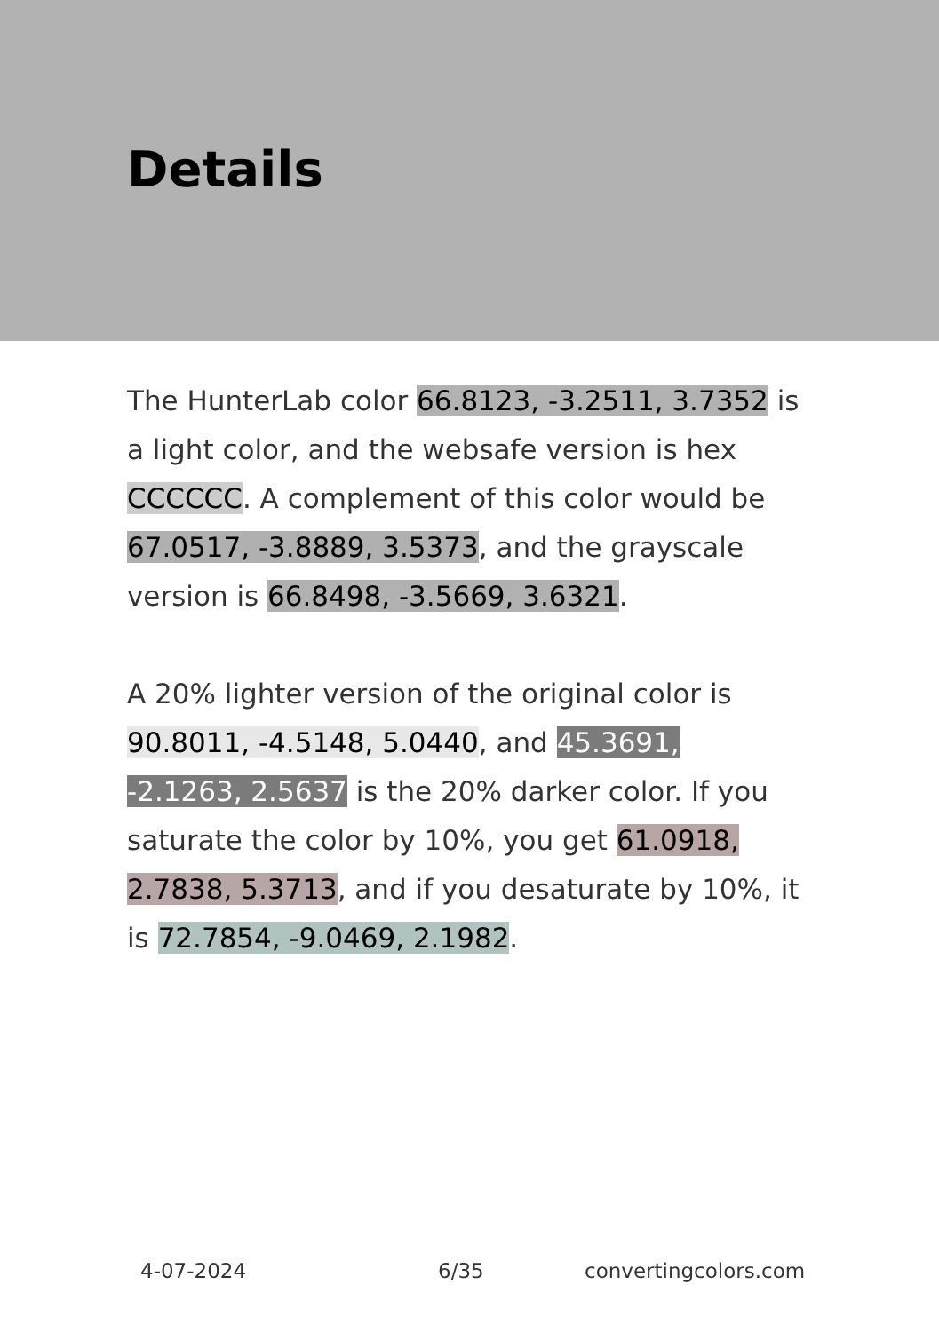Details
The HunterLab color 66.8123, -3.2511, 3.7352 is a light color, and the websafe version is hex CCCCCC. A complement of this color would be 67.0517, -3.8889, 3.5373, and the grayscale version is 66.8498, -3.5669, 3.6321.
A 20% lighter version of the original color is 90.8011, -4.5148, 5.0440, and 45.3691, -2.1263, 2.5637 is the 20% darker color. If you saturate the color by 10%, you get 61.0918, 2.7838, 5.3713, and if you desaturate by 10%, it is 72.7854, -9.0469, 2.1982.
4-07-2024 6/35 convertingcolors.com